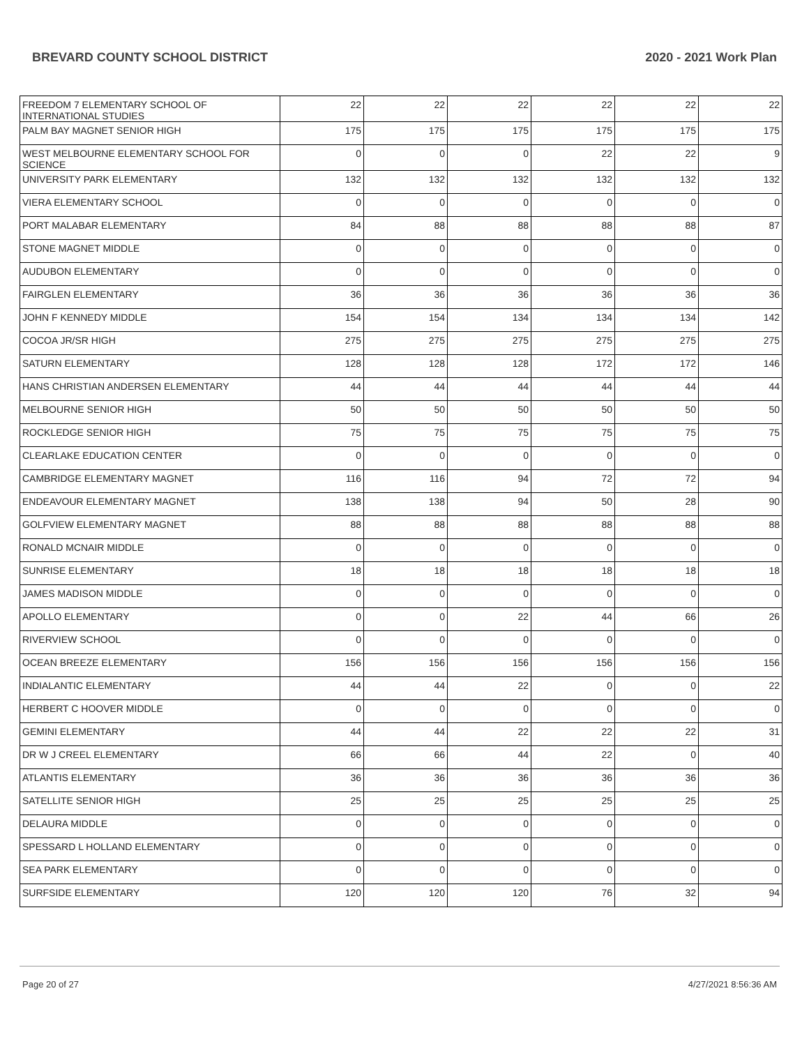BREVARD COUNTY SCHOOL DISTRICT 2020 - 2021 Work Plan
| FREEDOM 7 ELEMENTARY SCHOOL OF INTERNATIONAL STUDIES | 22 | 22 | 22 | 22 | 22 | 22 |
| PALM BAY MAGNET SENIOR HIGH | 175 | 175 | 175 | 175 | 175 | 175 |
| WEST MELBOURNE ELEMENTARY SCHOOL FOR SCIENCE | 0 | 0 | 0 | 22 | 22 | 9 |
| UNIVERSITY PARK ELEMENTARY | 132 | 132 | 132 | 132 | 132 | 132 |
| VIERA ELEMENTARY SCHOOL | 0 | 0 | 0 | 0 | 0 | 0 |
| PORT MALABAR ELEMENTARY | 84 | 88 | 88 | 88 | 88 | 87 |
| STONE MAGNET MIDDLE | 0 | 0 | 0 | 0 | 0 | 0 |
| AUDUBON ELEMENTARY | 0 | 0 | 0 | 0 | 0 | 0 |
| FAIRGLEN ELEMENTARY | 36 | 36 | 36 | 36 | 36 | 36 |
| JOHN F KENNEDY MIDDLE | 154 | 154 | 134 | 134 | 134 | 142 |
| COCOA JR/SR HIGH | 275 | 275 | 275 | 275 | 275 | 275 |
| SATURN ELEMENTARY | 128 | 128 | 128 | 172 | 172 | 146 |
| HANS CHRISTIAN ANDERSEN ELEMENTARY | 44 | 44 | 44 | 44 | 44 | 44 |
| MELBOURNE SENIOR HIGH | 50 | 50 | 50 | 50 | 50 | 50 |
| ROCKLEDGE SENIOR HIGH | 75 | 75 | 75 | 75 | 75 | 75 |
| CLEARLAKE EDUCATION CENTER | 0 | 0 | 0 | 0 | 0 | 0 |
| CAMBRIDGE ELEMENTARY MAGNET | 116 | 116 | 94 | 72 | 72 | 94 |
| ENDEAVOUR ELEMENTARY MAGNET | 138 | 138 | 94 | 50 | 28 | 90 |
| GOLFVIEW ELEMENTARY MAGNET | 88 | 88 | 88 | 88 | 88 | 88 |
| RONALD MCNAIR MIDDLE | 0 | 0 | 0 | 0 | 0 | 0 |
| SUNRISE ELEMENTARY | 18 | 18 | 18 | 18 | 18 | 18 |
| JAMES MADISON MIDDLE | 0 | 0 | 0 | 0 | 0 | 0 |
| APOLLO ELEMENTARY | 0 | 0 | 22 | 44 | 66 | 26 |
| RIVERVIEW SCHOOL | 0 | 0 | 0 | 0 | 0 | 0 |
| OCEAN BREEZE ELEMENTARY | 156 | 156 | 156 | 156 | 156 | 156 |
| INDIALANTIC ELEMENTARY | 44 | 44 | 22 | 0 | 0 | 22 |
| HERBERT C HOOVER MIDDLE | 0 | 0 | 0 | 0 | 0 | 0 |
| GEMINI ELEMENTARY | 44 | 44 | 22 | 22 | 22 | 31 |
| DR W J CREEL ELEMENTARY | 66 | 66 | 44 | 22 | 0 | 40 |
| ATLANTIS ELEMENTARY | 36 | 36 | 36 | 36 | 36 | 36 |
| SATELLITE SENIOR HIGH | 25 | 25 | 25 | 25 | 25 | 25 |
| DELAURA MIDDLE | 0 | 0 | 0 | 0 | 0 | 0 |
| SPESSARD L HOLLAND ELEMENTARY | 0 | 0 | 0 | 0 | 0 | 0 |
| SEA PARK ELEMENTARY | 0 | 0 | 0 | 0 | 0 | 0 |
| SURFSIDE ELEMENTARY | 120 | 120 | 120 | 76 | 32 | 94 |
Page 20 of 27 4/27/2021 8:56:36 AM